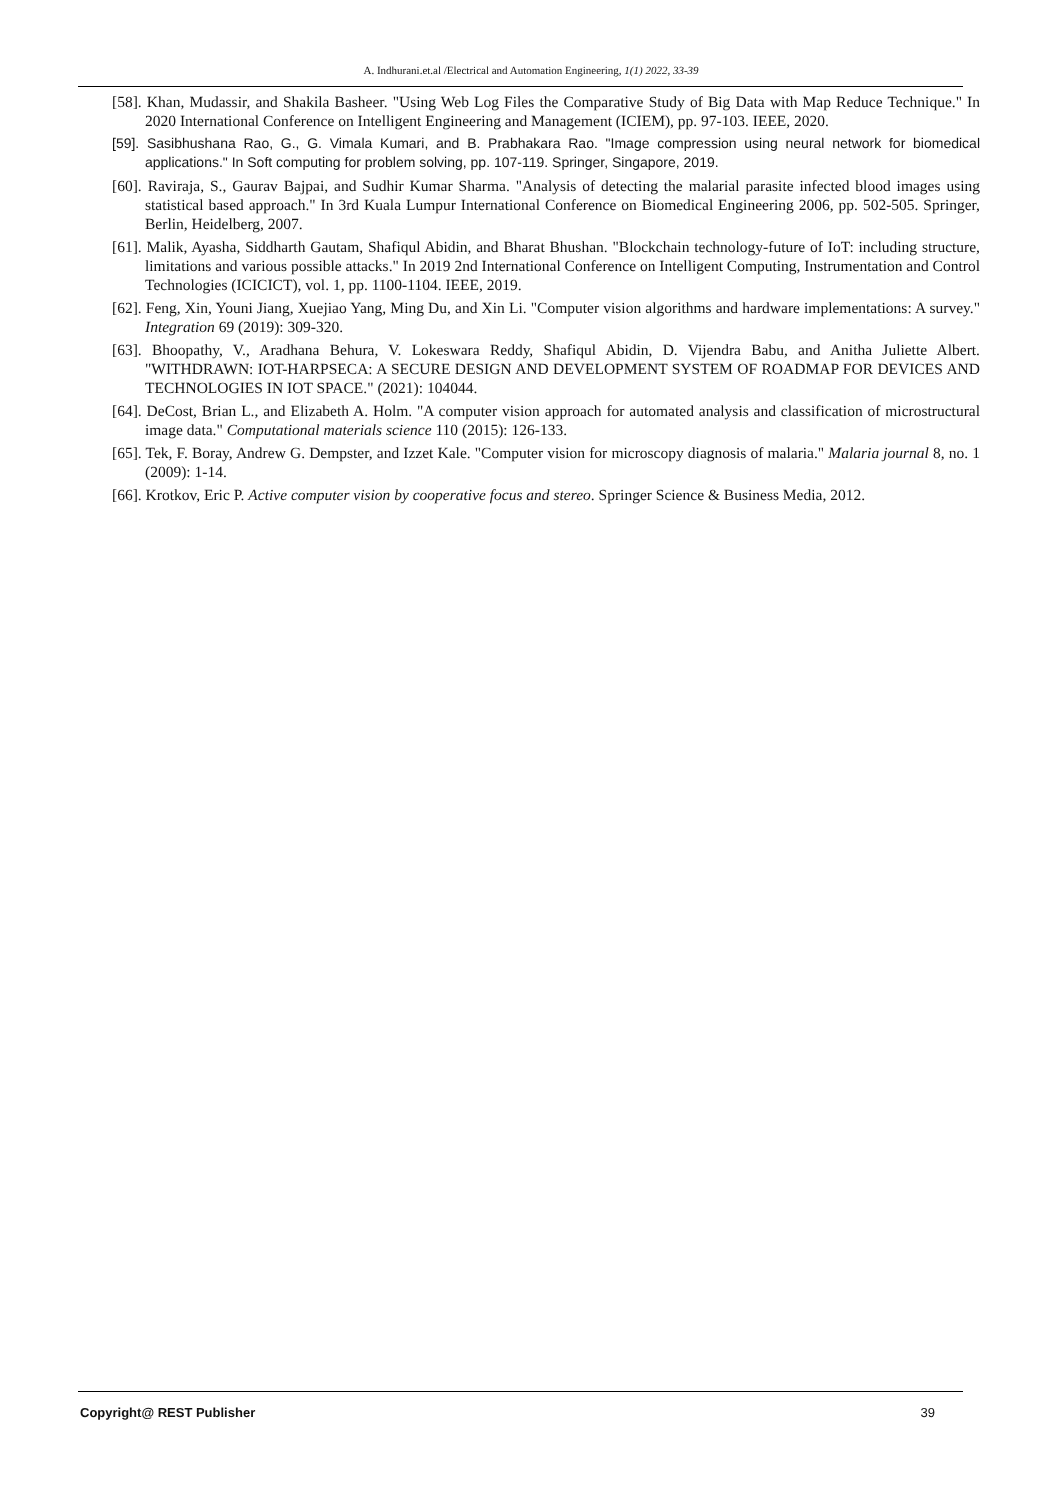A. Indhurani.et.al /Electrical and Automation Engineering, 1(1) 2022, 33-39
[58]. Khan, Mudassir, and Shakila Basheer. "Using Web Log Files the Comparative Study of Big Data with Map Reduce Technique." In 2020 International Conference on Intelligent Engineering and Management (ICIEM), pp. 97-103. IEEE, 2020.
[59]. Sasibhushana Rao, G., G. Vimala Kumari, and B. Prabhakara Rao. "Image compression using neural network for biomedical applications." In Soft computing for problem solving, pp. 107-119. Springer, Singapore, 2019.
[60]. Raviraja, S., Gaurav Bajpai, and Sudhir Kumar Sharma. "Analysis of detecting the malarial parasite infected blood images using statistical based approach." In 3rd Kuala Lumpur International Conference on Biomedical Engineering 2006, pp. 502-505. Springer, Berlin, Heidelberg, 2007.
[61]. Malik, Ayasha, Siddharth Gautam, Shafiqul Abidin, and Bharat Bhushan. "Blockchain technology-future of IoT: including structure, limitations and various possible attacks." In 2019 2nd International Conference on Intelligent Computing, Instrumentation and Control Technologies (ICICICT), vol. 1, pp. 1100-1104. IEEE, 2019.
[62]. Feng, Xin, Youni Jiang, Xuejiao Yang, Ming Du, and Xin Li. "Computer vision algorithms and hardware implementations: A survey." Integration 69 (2019): 309-320.
[63]. Bhoopathy, V., Aradhana Behura, V. Lokeswara Reddy, Shafiqul Abidin, D. Vijendra Babu, and Anitha Juliette Albert. "WITHDRAWN: IOT-HARPSECA: A SECURE DESIGN AND DEVELOPMENT SYSTEM OF ROADMAP FOR DEVICES AND TECHNOLOGIES IN IOT SPACE." (2021): 104044.
[64]. DeCost, Brian L., and Elizabeth A. Holm. "A computer vision approach for automated analysis and classification of microstructural image data." Computational materials science 110 (2015): 126-133.
[65]. Tek, F. Boray, Andrew G. Dempster, and Izzet Kale. "Computer vision for microscopy diagnosis of malaria." Malaria journal 8, no. 1 (2009): 1-14.
[66]. Krotkov, Eric P. Active computer vision by cooperative focus and stereo. Springer Science & Business Media, 2012.
Copyright@ REST Publisher 39